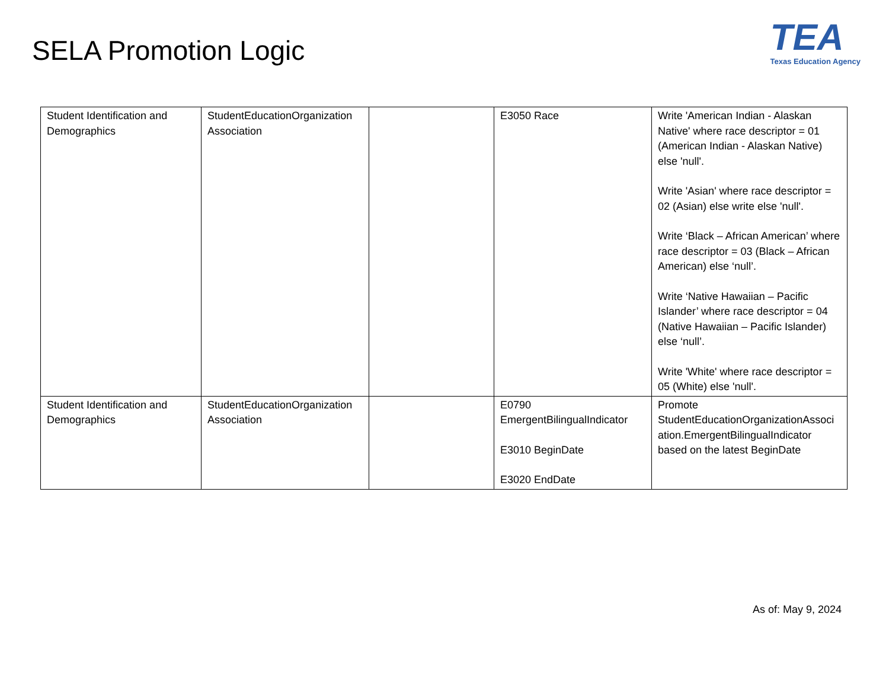SELA Promotion Logic
TEA
Texas Education Agency
| Student Identification and Demographics | StudentEducationOrganization Association | | E3050 Race | Write 'American Indian - Alaskan Native' where race descriptor = 01 (American Indian - Alaskan Native) else 'null'. Write 'Asian' where race descriptor = 02 (Asian) else write else 'null'. Write ‘Black – African American’ where race descriptor = 03 (Black – African American) else ‘null’. Write ‘Native Hawaiian – Pacific Islander’ where race descriptor = 04 (Native Hawaiian – Pacific Islander) else ‘null’. Write 'White' where race descriptor = 05 (White) else 'null'. |
| Student Identification and Demographics | StudentEducationOrganization Association | | E0790 EmergentBilingualIndicator E3010 BeginDate E3020 EndDate | Promote StudentEducationOrganizationAssoci ation.EmergentBilingualIndicator based on the latest BeginDate |
As of: May 9, 2024